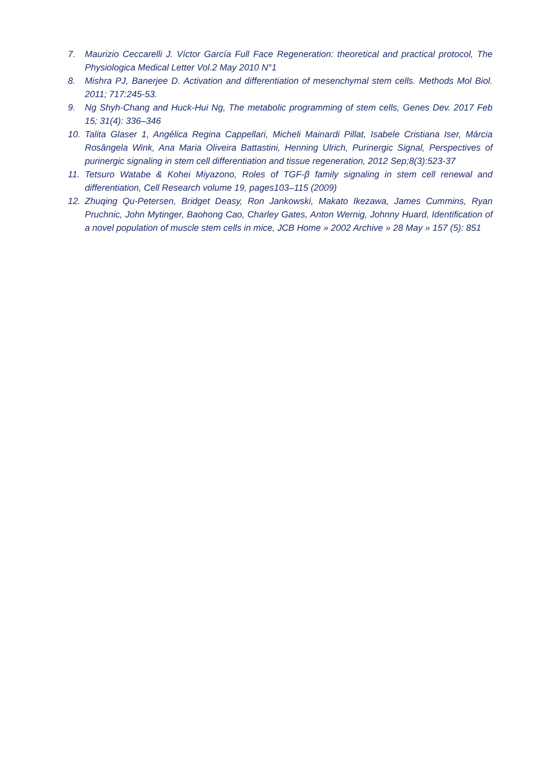7. Maurizio Ceccarelli J. Víctor García Full Face Regeneration: theoretical and practical protocol, The Physiologica Medical Letter Vol.2 May 2010 N°1
8. Mishra PJ, Banerjee D. Activation and differentiation of mesenchymal stem cells. Methods Mol Biol. 2011; 717:245-53.
9. Ng Shyh-Chang and Huck-Hui Ng, The metabolic programming of stem cells, Genes Dev. 2017 Feb 15; 31(4): 336–346
10. Talita Glaser 1, Angélica Regina Cappellari, Micheli Mainardi Pillat, Isabele Cristiana Iser, Márcia Rosângela Wink, Ana Maria Oliveira Battastini, Henning Ulrich, Purinergic Signal, Perspectives of purinergic signaling in stem cell differentiation and tissue regeneration, 2012 Sep;8(3):523-37
11. Tetsuro Watabe & Kohei Miyazono, Roles of TGF-β family signaling in stem cell renewal and differentiation, Cell Research volume 19, pages103–115 (2009)
12. Zhuqing Qu-Petersen, Bridget Deasy, Ron Jankowski, Makato Ikezawa, James Cummins, Ryan Pruchnic, John Mytinger, Baohong Cao, Charley Gates, Anton Wernig, Johnny Huard, Identification of a novel population of muscle stem cells in mice, JCB Home » 2002 Archive » 28 May » 157 (5): 851